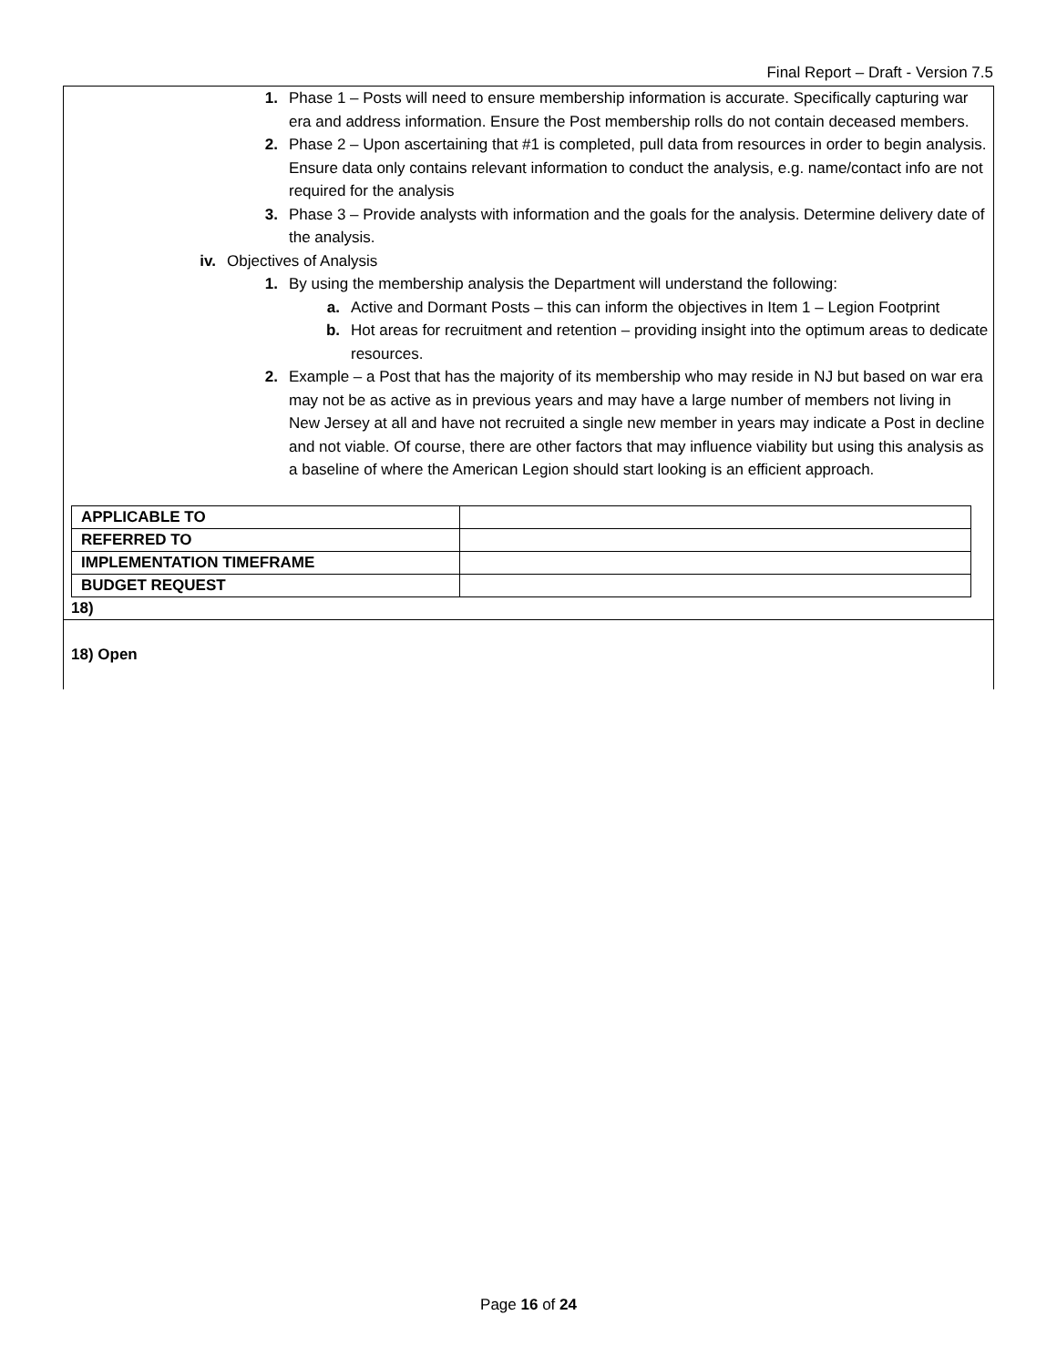Final Report – Draft - Version 7.5
1. Phase 1 – Posts will need to ensure membership information is accurate. Specifically capturing war era and address information. Ensure the Post membership rolls do not contain deceased members.
2. Phase 2 – Upon ascertaining that #1 is completed, pull data from resources in order to begin analysis. Ensure data only contains relevant information to conduct the analysis, e.g. name/contact info are not required for the analysis
3. Phase 3 – Provide analysts with information and the goals for the analysis. Determine delivery date of the analysis.
iv. Objectives of Analysis
1. By using the membership analysis the Department will understand the following:
a. Active and Dormant Posts – this can inform the objectives in Item 1 – Legion Footprint
b. Hot areas for recruitment and retention – providing insight into the optimum areas to dedicate resources.
2. Example – a Post that has the majority of its membership who may reside in NJ but based on war era may not be as active as in previous years and may have a large number of members not living in New Jersey at all and have not recruited a single new member in years may indicate a Post in decline and not viable. Of course, there are other factors that may influence viability but using this analysis as a baseline of where the American Legion should start looking is an efficient approach.
| APPLICABLE TO | |
| REFERRED TO | |
| IMPLEMENTATION TIMEFRAME | |
| BUDGET REQUEST | |
18)
18) Open
Page 16 of 24